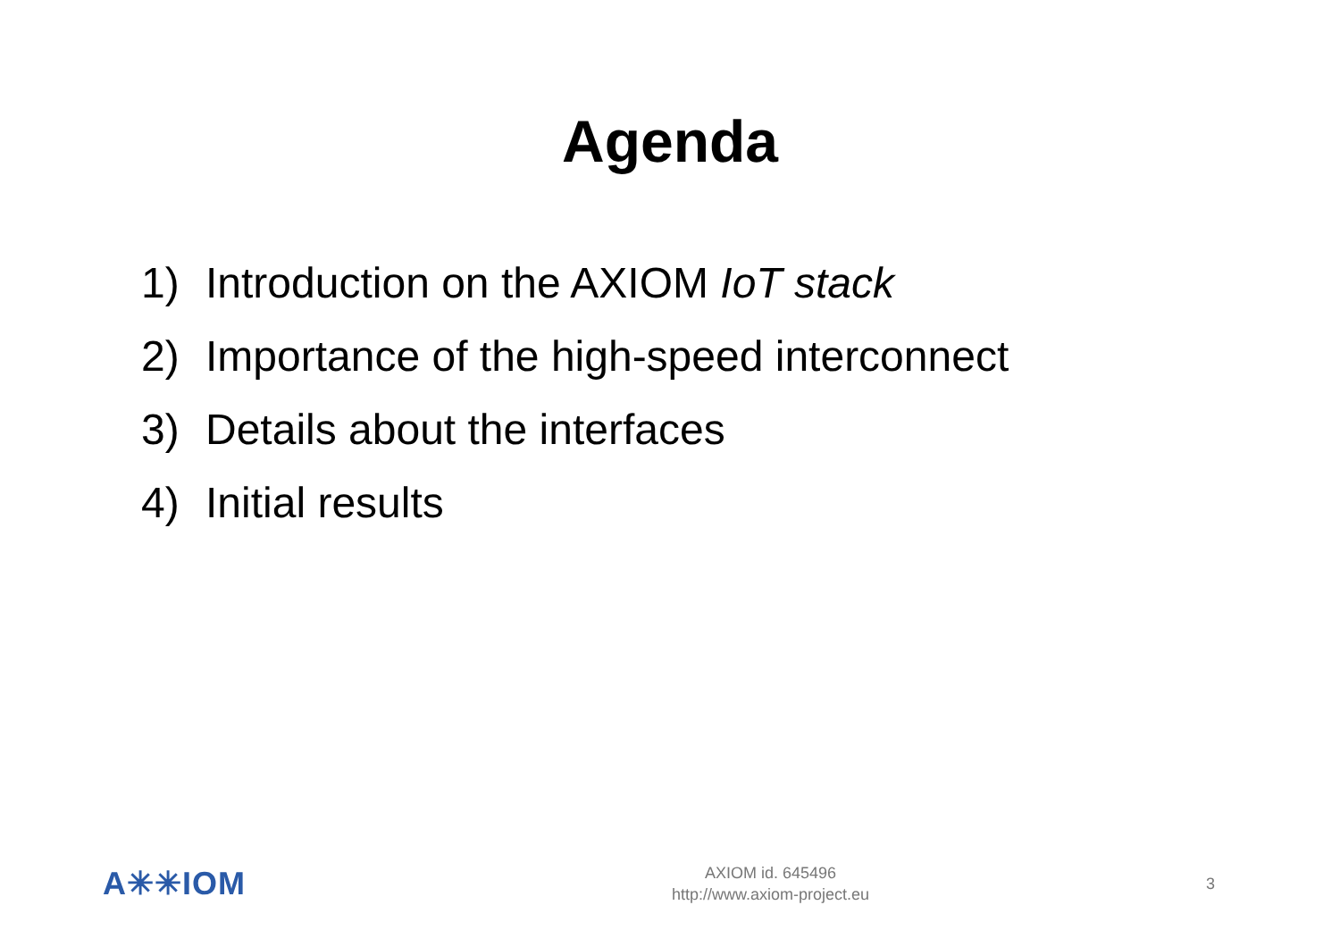Agenda
1) Introduction on the AXIOM IoT stack
2) Importance of the high-speed interconnect
3) Details about the interfaces
4) Initial results
A✳✳IOM
AXIOM id. 645496
http://www.axiom-project.eu
3